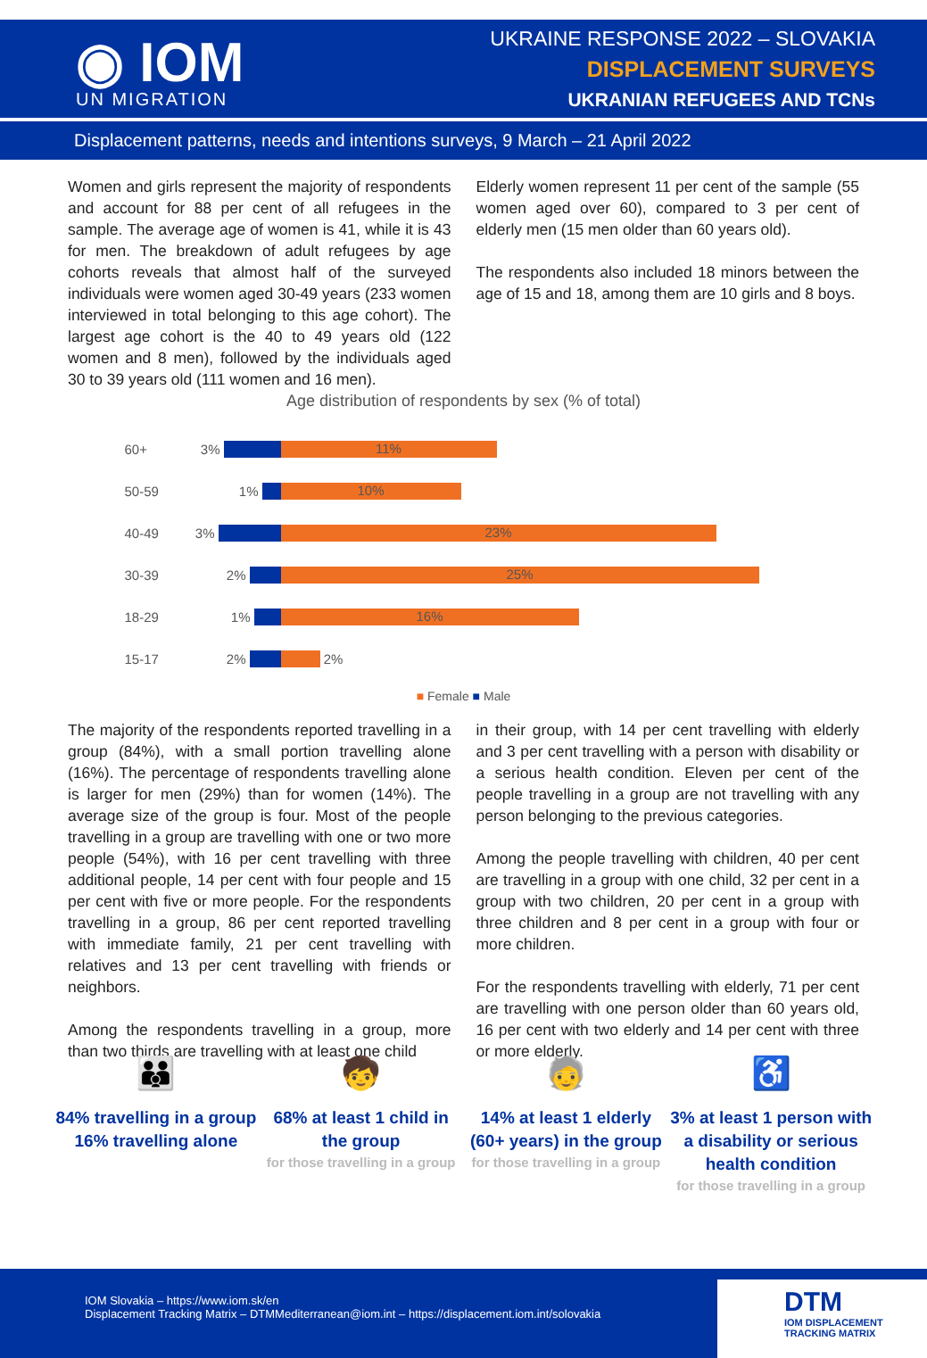◉ IOM
UN MIGRATION
UKRAINE RESPONSE 2022 – SLOVAKIA
DISPLACEMENT SURVEYS
UKRANIAN REFUGEES AND TCNs
Displacement patterns, needs and intentions surveys, 9 March – 21 April 2022
Women and girls represent the majority of respondents and account for 88 per cent of all refugees in the sample. The average age of women is 41, while it is 43 for men. The breakdown of adult refugees by age cohorts reveals that almost half of the surveyed individuals were women aged 30-49 years (233 women interviewed in total belonging to this age cohort). The largest age cohort is the 40 to 49 years old (122 women and 8 men), followed by the individuals aged 30 to 39 years old (111 women and 16 men).
Elderly women represent 11 per cent of the sample (55 women aged over 60), compared to 3 per cent of elderly men (15 men older than 60 years old).
The respondents also included 18 minors between the age of 15 and 18, among them are 10 girls and 8 boys.
Age distribution of respondents by sex (% of total)
60+ 3% 11%
50-59 1% 10%
40-49 3% 23%
30-39 2% 25%
18-29 1% 16%
15-17 2% 2%
■ Female ■ Male
The majority of the respondents reported travelling in a group (84%), with a small portion travelling alone (16%). The percentage of respondents travelling alone is larger for men (29%) than for women (14%). The average size of the group is four. Most of the people travelling in a group are travelling with one or two more people (54%), with 16 per cent travelling with three additional people, 14 per cent with four people and 15 per cent with five or more people. For the respondents travelling in a group, 86 per cent reported travelling with immediate family, 21 per cent travelling with relatives and 13 per cent travelling with friends or neighbors.
Among the respondents travelling in a group, more than two thirds are travelling with at least one child
in their group, with 14 per cent travelling with elderly and 3 per cent travelling with a person with disability or a serious health condition. Eleven per cent of the people travelling in a group are not travelling with any person belonging to the previous categories.
Among the people travelling with children, 40 per cent are travelling in a group with one child, 32 per cent in a group with two children, 20 per cent in a group with three children and 8 per cent in a group with four or more children.
For the respondents travelling with elderly, 71 per cent are travelling with one person older than 60 years old, 16 per cent with two elderly and 14 per cent with three or more elderly.
👪
84% travelling in a group
16% travelling alone
🧒
68% at least 1 child in the group
for those travelling in a group
🧓
14% at least 1 elderly (60+ years) in the group
for those travelling in a group
♿
3% at least 1 person with a disability or serious health condition
for those travelling in a group
IOM Slovakia – https://www.iom.sk/en
Displacement Tracking Matrix – DTMMediterranean@iom.int – https://displacement.iom.int/solovakia
DTM
IOM DISPLACEMENT
TRACKING MATRIX